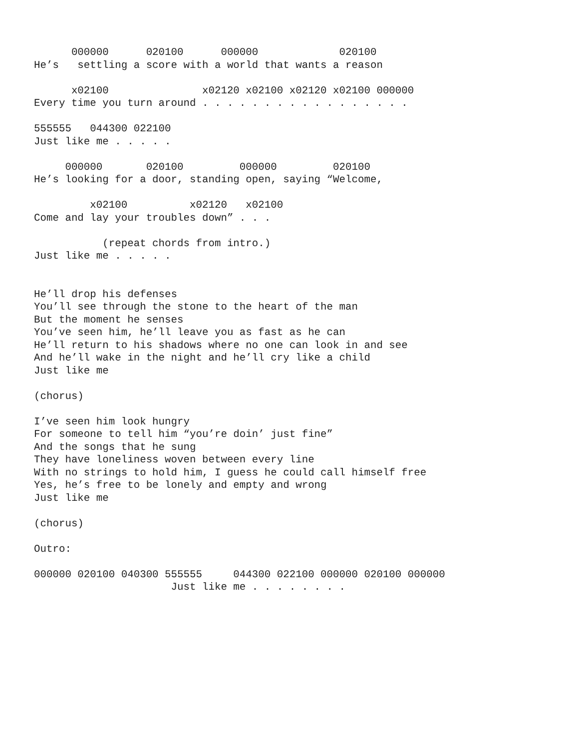000000      020100      000000             020100
He’s   settling a score with a world that wants a reason

      x02100               x02120 x02100 x02120 x02100 000000
Every time you turn around . . . . . . . . . . . . . . . . .

555555   044300 022100
Just like me . . . . .

     000000       020100         000000         020100
He’s looking for a door, standing open, saying “Welcome,

         x02100          x02120   x02100
Come and lay your troubles down” . . .

           (repeat chords from intro.)
Just like me . . . . .


He’ll drop his defenses
You’ll see through the stone to the heart of the man
But the moment he senses
You’ve seen him, he’ll leave you as fast as he can
He’ll return to his shadows where no one can look in and see
And he’ll wake in the night and he’ll cry like a child
Just like me

(chorus)

I’ve seen him look hungry
For someone to tell him “you’re doin’ just fine”
And the songs that he sung
They have loneliness woven between every line
With no strings to hold him, I guess he could call himself free
Yes, he’s free to be lonely and empty and wrong
Just like me

(chorus)

Outro:

000000 020100 040300 555555     044300 022100 000000 020100 000000
                      Just like me . . . . . . . .